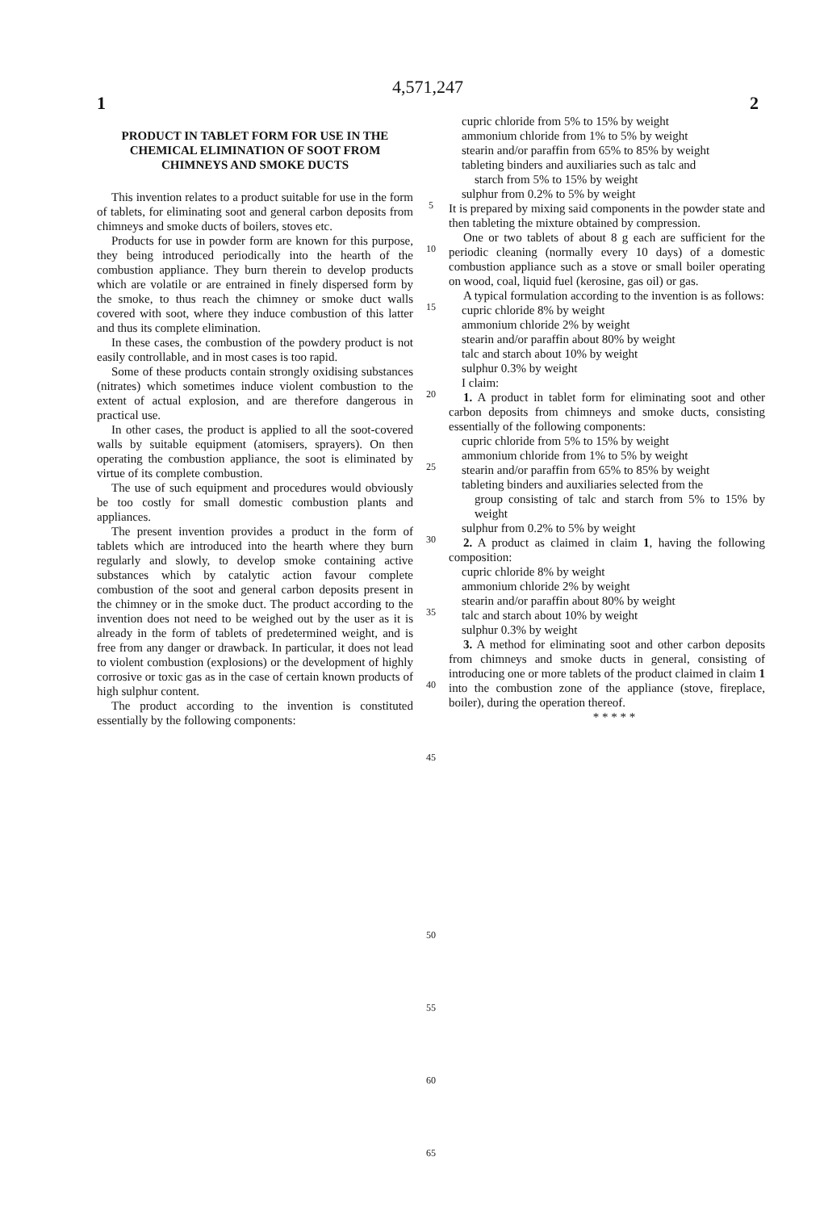1 4,571,247 2
PRODUCT IN TABLET FORM FOR USE IN THE CHEMICAL ELIMINATION OF SOOT FROM CHIMNEYS AND SMOKE DUCTS
This invention relates to a product suitable for use in the form of tablets, for eliminating soot and general carbon deposits from chimneys and smoke ducts of boilers, stoves etc.
Products for use in powder form are known for this purpose, they being introduced periodically into the hearth of the combustion appliance. They burn therein to develop products which are volatile or are entrained in finely dispersed form by the smoke, to thus reach the chimney or smoke duct walls covered with soot, where they induce combustion of this latter and thus its complete elimination.
In these cases, the combustion of the powdery product is not easily controllable, and in most cases is too rapid.
Some of these products contain strongly oxidising substances (nitrates) which sometimes induce violent combustion to the extent of actual explosion, and are therefore dangerous in practical use.
In other cases, the product is applied to all the soot-covered walls by suitable equipment (atomisers, sprayers). On then operating the combustion appliance, the soot is eliminated by virtue of its complete combustion.
The use of such equipment and procedures would obviously be too costly for small domestic combustion plants and appliances.
The present invention provides a product in the form of tablets which are introduced into the hearth where they burn regularly and slowly, to develop smoke containing active substances which by catalytic action favour complete combustion of the soot and general carbon deposits present in the chimney or in the smoke duct. The product according to the invention does not need to be weighed out by the user as it is already in the form of tablets of predetermined weight, and is free from any danger or drawback. In particular, it does not lead to violent combustion (explosions) or the development of highly corrosive or toxic gas as in the case of certain known products of high sulphur content.
The product according to the invention is constituted essentially by the following components:
5
10
15
20
25
30
35
40
45
50
55
60
65
cupric chloride from 5% to 15% by weight
ammonium chloride from 1% to 5% by weight
stearin and/or paraffin from 65% to 85% by weight
tableting binders and auxiliaries such as talc and
starch from 5% to 15% by weight
sulphur from 0.2% to 5% by weight
It is prepared by mixing said components in the powder state and then tableting the mixture obtained by compression.
One or two tablets of about 8 g each are sufficient for the periodic cleaning (normally every 10 days) of a domestic combustion appliance such as a stove or small boiler operating on wood, coal, liquid fuel (kerosine, gas oil) or gas.
A typical formulation according to the invention is as follows:
cupric chloride 8% by weight
ammonium chloride 2% by weight
stearin and/or paraffin about 80% by weight
talc and starch about 10% by weight
sulphur 0.3% by weight
I claim:
1. A product in tablet form for eliminating soot and other carbon deposits from chimneys and smoke ducts, consisting essentially of the following components:
cupric chloride from 5% to 15% by weight
ammonium chloride from 1% to 5% by weight
stearin and/or paraffin from 65% to 85% by weight
tableting binders and auxiliaries selected from the
group consisting of talc and starch from 5% to 15% by weight
sulphur from 0.2% to 5% by weight
2. A product as claimed in claim 1, having the following composition:
cupric chloride 8% by weight
ammonium chloride 2% by weight
stearin and/or paraffin about 80% by weight
talc and starch about 10% by weight
sulphur 0.3% by weight
3. A method for eliminating soot and other carbon deposits from chimneys and smoke ducts in general, consisting of introducing one or more tablets of the product claimed in claim 1 into the combustion zone of the appliance (stove, fireplace, boiler), during the operation thereof.
* * * * *